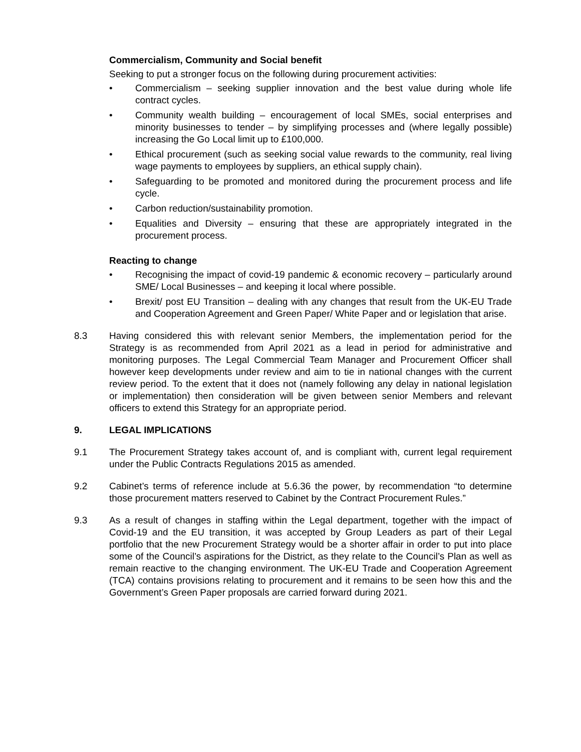Commercialism, Community and Social benefit
Seeking to put a stronger focus on the following during procurement activities:
• Commercialism – seeking supplier innovation and the best value during whole life contract cycles.
• Community wealth building – encouragement of local SMEs, social enterprises and minority businesses to tender – by simplifying processes and (where legally possible) increasing the Go Local limit up to £100,000.
• Ethical procurement (such as seeking social value rewards to the community, real living wage payments to employees by suppliers, an ethical supply chain).
• Safeguarding to be promoted and monitored during the procurement process and life cycle.
• Carbon reduction/sustainability promotion.
• Equalities and Diversity – ensuring that these are appropriately integrated in the procurement process.
Reacting to change
• Recognising the impact of covid-19 pandemic & economic recovery – particularly around SME/ Local Businesses – and keeping it local where possible.
• Brexit/ post EU Transition – dealing with any changes that result from the UK-EU Trade and Cooperation Agreement and Green Paper/ White Paper and or legislation that arise.
8.3 Having considered this with relevant senior Members, the implementation period for the Strategy is as recommended from April 2021 as a lead in period for administrative and monitoring purposes. The Legal Commercial Team Manager and Procurement Officer shall however keep developments under review and aim to tie in national changes with the current review period. To the extent that it does not (namely following any delay in national legislation or implementation) then consideration will be given between senior Members and relevant officers to extend this Strategy for an appropriate period.
9. LEGAL IMPLICATIONS
9.1 The Procurement Strategy takes account of, and is compliant with, current legal requirement under the Public Contracts Regulations 2015 as amended.
9.2 Cabinet’s terms of reference include at 5.6.36 the power, by recommendation “to determine those procurement matters reserved to Cabinet by the Contract Procurement Rules.”
9.3 As a result of changes in staffing within the Legal department, together with the impact of Covid-19 and the EU transition, it was accepted by Group Leaders as part of their Legal portfolio that the new Procurement Strategy would be a shorter affair in order to put into place some of the Council’s aspirations for the District, as they relate to the Council’s Plan as well as remain reactive to the changing environment. The UK-EU Trade and Cooperation Agreement (TCA) contains provisions relating to procurement and it remains to be seen how this and the Government’s Green Paper proposals are carried forward during 2021.